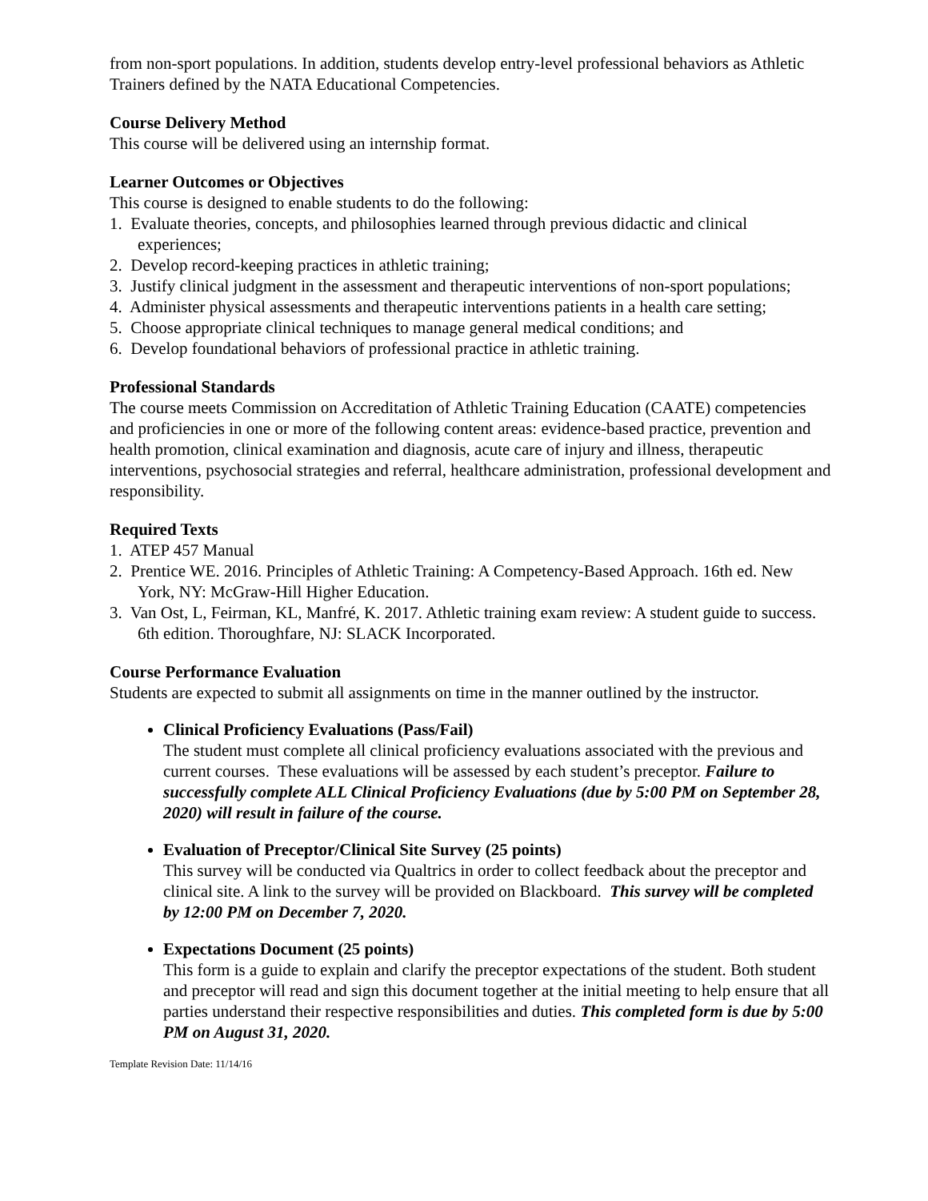from non-sport populations. In addition, students develop entry-level professional behaviors as Athletic Trainers defined by the NATA Educational Competencies.
Course Delivery Method
This course will be delivered using an internship format.
Learner Outcomes or Objectives
This course is designed to enable students to do the following:
1. Evaluate theories, concepts, and philosophies learned through previous didactic and clinical experiences;
2. Develop record-keeping practices in athletic training;
3. Justify clinical judgment in the assessment and therapeutic interventions of non-sport populations;
4. Administer physical assessments and therapeutic interventions patients in a health care setting;
5. Choose appropriate clinical techniques to manage general medical conditions; and
6. Develop foundational behaviors of professional practice in athletic training.
Professional Standards
The course meets Commission on Accreditation of Athletic Training Education (CAATE) competencies and proficiencies in one or more of the following content areas: evidence-based practice, prevention and health promotion, clinical examination and diagnosis, acute care of injury and illness, therapeutic interventions, psychosocial strategies and referral, healthcare administration, professional development and responsibility.
Required Texts
1. ATEP 457 Manual
2. Prentice WE. 2016. Principles of Athletic Training: A Competency-Based Approach. 16th ed. New York, NY: McGraw-Hill Higher Education.
3. Van Ost, L, Feirman, KL, Manfré, K. 2017. Athletic training exam review: A student guide to success. 6th edition. Thoroughfare, NJ: SLACK Incorporated.
Course Performance Evaluation
Students are expected to submit all assignments on time in the manner outlined by the instructor.
Clinical Proficiency Evaluations (Pass/Fail)
The student must complete all clinical proficiency evaluations associated with the previous and current courses. These evaluations will be assessed by each student’s preceptor. Failure to successfully complete ALL Clinical Proficiency Evaluations (due by 5:00 PM on September 28, 2020) will result in failure of the course.
Evaluation of Preceptor/Clinical Site Survey (25 points)
This survey will be conducted via Qualtrics in order to collect feedback about the preceptor and clinical site. A link to the survey will be provided on Blackboard. This survey will be completed by 12:00 PM on December 7, 2020.
Expectations Document (25 points)
This form is a guide to explain and clarify the preceptor expectations of the student. Both student and preceptor will read and sign this document together at the initial meeting to help ensure that all parties understand their respective responsibilities and duties. This completed form is due by 5:00 PM on August 31, 2020.
Template Revision Date: 11/14/16